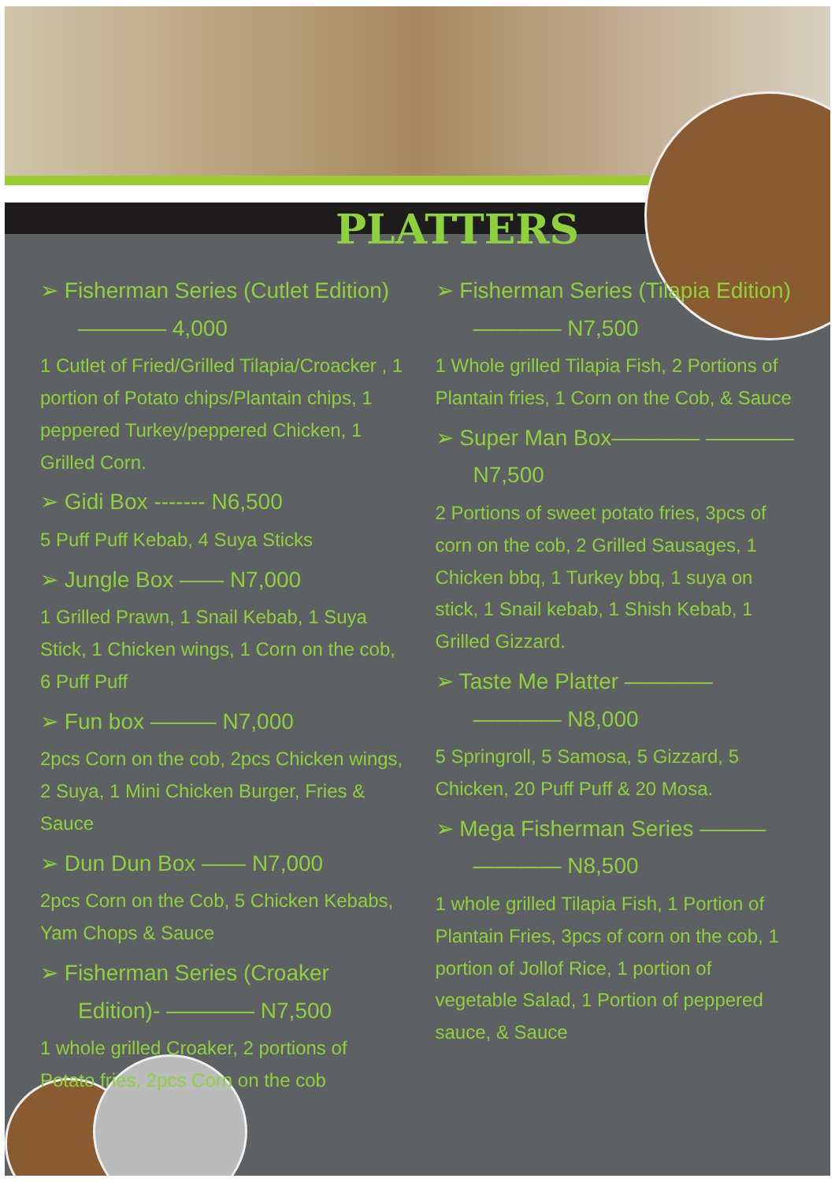PLATTERS
➢ Fisherman Series (Cutlet Edition) ———— 4,000
1 Cutlet of Fried/Grilled Tilapia/Croacker , 1 portion of Potato chips/Plantain chips, 1 peppered Turkey/peppered Chicken, 1 Grilled Corn.
➢ Gidi Box ------- N6,500
5 Puff Puff Kebab, 4 Suya Sticks
➢ Jungle Box —— N7,000
1 Grilled Prawn, 1 Snail Kebab, 1 Suya Stick, 1 Chicken wings, 1 Corn on the cob, 6 Puff Puff
➢ Fun box ——— N7,000
2pcs Corn on the cob, 2pcs Chicken wings, 2 Suya, 1 Mini Chicken Burger, Fries & Sauce
➢ Dun Dun Box —— N7,000
2pcs Corn on the Cob, 5 Chicken Kebabs, Yam Chops & Sauce
➢ Fisherman Series (Croaker Edition)- ———— N7,500
1 whole grilled Croaker, 2 portions of Potato fries, 2pcs Corn on the cob
➢ Fisherman Series (Tilapia Edition) ———— N7,500
1 Whole grilled Tilapia Fish, 2 Portions of Plantain fries, 1 Corn on the Cob, & Sauce
➢ Super Man Box———— ———— N7,500
2 Portions of sweet potato fries, 3pcs of corn on the cob, 2 Grilled Sausages, 1 Chicken bbq, 1 Turkey bbq, 1 suya on stick, 1 Snail kebab, 1 Shish Kebab, 1 Grilled Gizzard.
➢ Taste Me Platter ———— ———— N8,000
5 Springroll, 5 Samosa, 5 Gizzard, 5 Chicken, 20 Puff Puff & 20 Mosa.
➢ Mega Fisherman Series ——— ———— N8,500
1 whole grilled Tilapia Fish, 1 Portion of Plantain Fries, 3pcs of corn on the cob, 1 portion of Jollof Rice, 1 portion of vegetable Salad, 1 Portion of peppered sauce, & Sauce